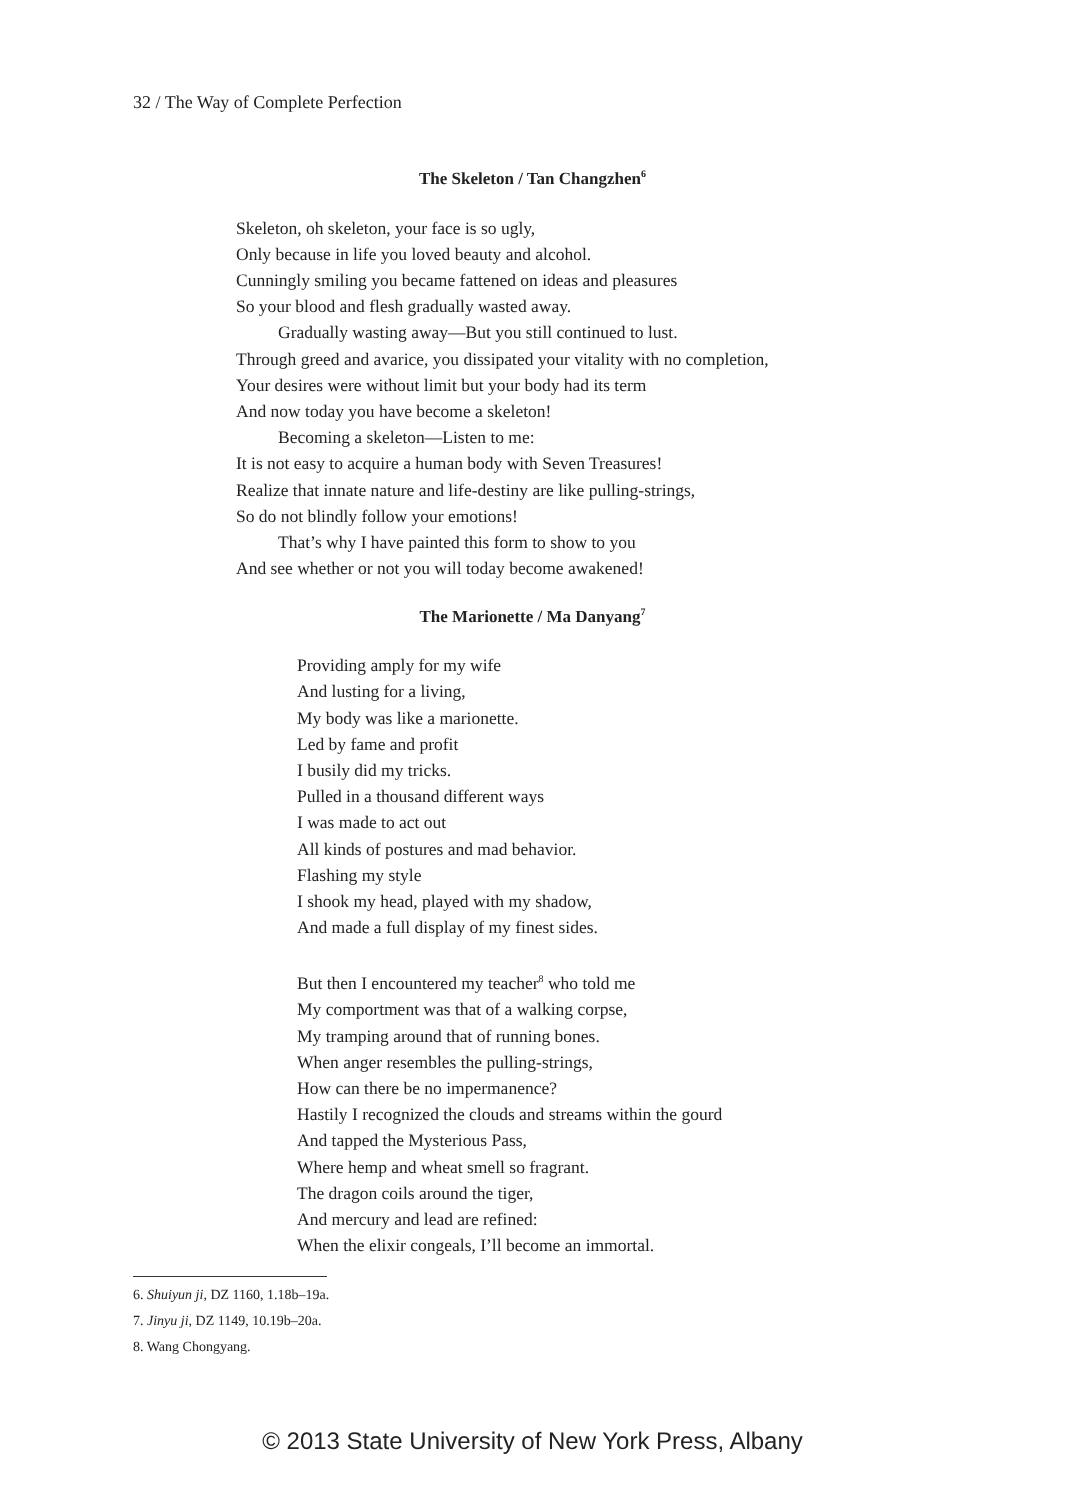32 / The Way of Complete Perfection
The Skeleton / Tan Changzhen<sup>6</sup>
Skeleton, oh skeleton, your face is so ugly,
Only because in life you loved beauty and alcohol.
Cunningly smiling you became fattened on ideas and pleasures
So your blood and flesh gradually wasted away.
Gradually wasting away—But you still continued to lust.
Through greed and avarice, you dissipated your vitality with no completion,
Your desires were without limit but your body had its term
And now today you have become a skeleton!
Becoming a skeleton—Listen to me:
It is not easy to acquire a human body with Seven Treasures!
Realize that innate nature and life-destiny are like pulling-strings,
So do not blindly follow your emotions!
That’s why I have painted this form to show to you
And see whether or not you will today become awakened!
The Marionette / Ma Danyang<sup>7</sup>
Providing amply for my wife
And lusting for a living,
My body was like a marionette.
Led by fame and profit
I busily did my tricks.
Pulled in a thousand different ways
I was made to act out
All kinds of postures and mad behavior.
Flashing my style
I shook my head, played with my shadow,
And made a full display of my finest sides.
But then I encountered my teacher<sup>8</sup> who told me
My comportment was that of a walking corpse,
My tramping around that of running bones.
When anger resembles the pulling-strings,
How can there be no impermanence?
Hastily I recognized the clouds and streams within the gourd
And tapped the Mysterious Pass,
Where hemp and wheat smell so fragrant.
The dragon coils around the tiger,
And mercury and lead are refined:
When the elixir congeals, I’ll become an immortal.
6. Shuiyun ji, DZ 1160, 1.18b–19a.
7. Jinyu ji, DZ 1149, 10.19b–20a.
8. Wang Chongyang.
© 2013 State University of New York Press, Albany